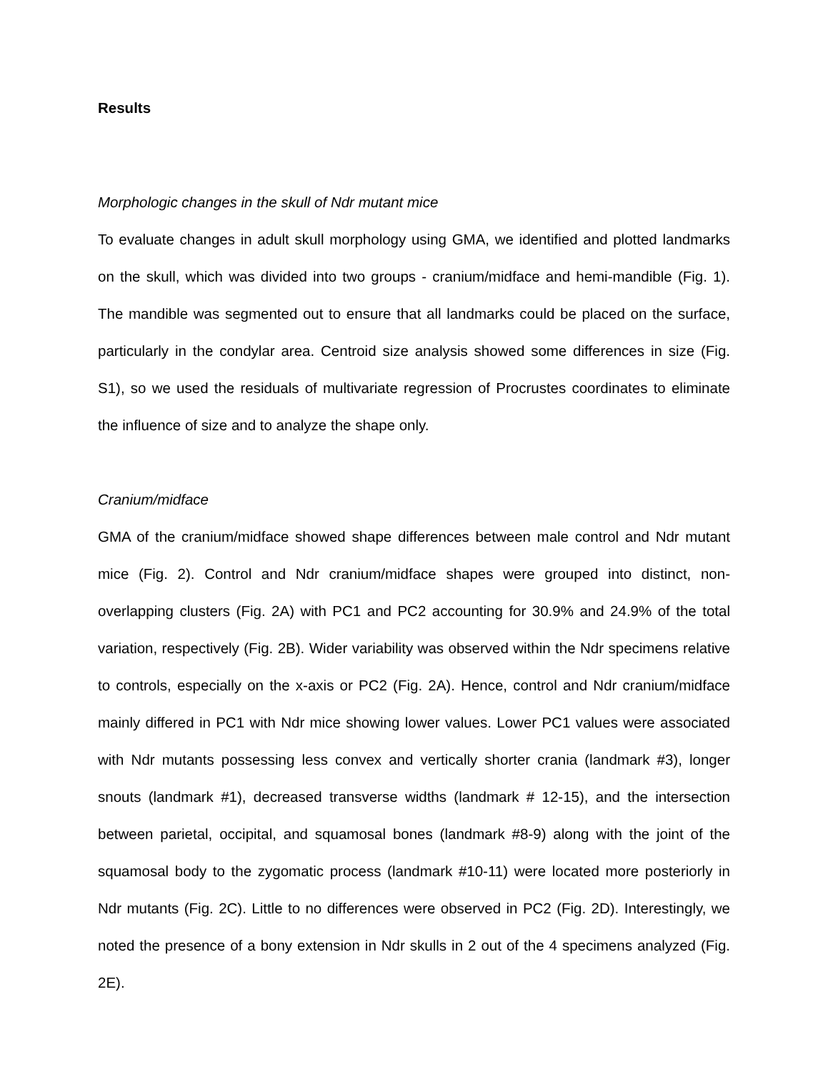Results
Morphologic changes in the skull of Ndr mutant mice
To evaluate changes in adult skull morphology using GMA, we identified and plotted landmarks on the skull, which was divided into two groups - cranium/midface and hemi-mandible (Fig. 1). The mandible was segmented out to ensure that all landmarks could be placed on the surface, particularly in the condylar area. Centroid size analysis showed some differences in size (Fig. S1), so we used the residuals of multivariate regression of Procrustes coordinates to eliminate the influence of size and to analyze the shape only.
Cranium/midface
GMA of the cranium/midface showed shape differences between male control and Ndr mutant mice (Fig. 2). Control and Ndr cranium/midface shapes were grouped into distinct, non-overlapping clusters (Fig. 2A) with PC1 and PC2 accounting for 30.9% and 24.9% of the total variation, respectively (Fig. 2B). Wider variability was observed within the Ndr specimens relative to controls, especially on the x-axis or PC2 (Fig. 2A). Hence, control and Ndr cranium/midface mainly differed in PC1 with Ndr mice showing lower values. Lower PC1 values were associated with Ndr mutants possessing less convex and vertically shorter crania (landmark #3), longer snouts (landmark #1), decreased transverse widths (landmark # 12-15), and the intersection between parietal, occipital, and squamosal bones (landmark #8-9) along with the joint of the squamosal body to the zygomatic process (landmark #10-11) were located more posteriorly in Ndr mutants (Fig. 2C). Little to no differences were observed in PC2 (Fig. 2D). Interestingly, we noted the presence of a bony extension in Ndr skulls in 2 out of the 4 specimens analyzed (Fig. 2E).